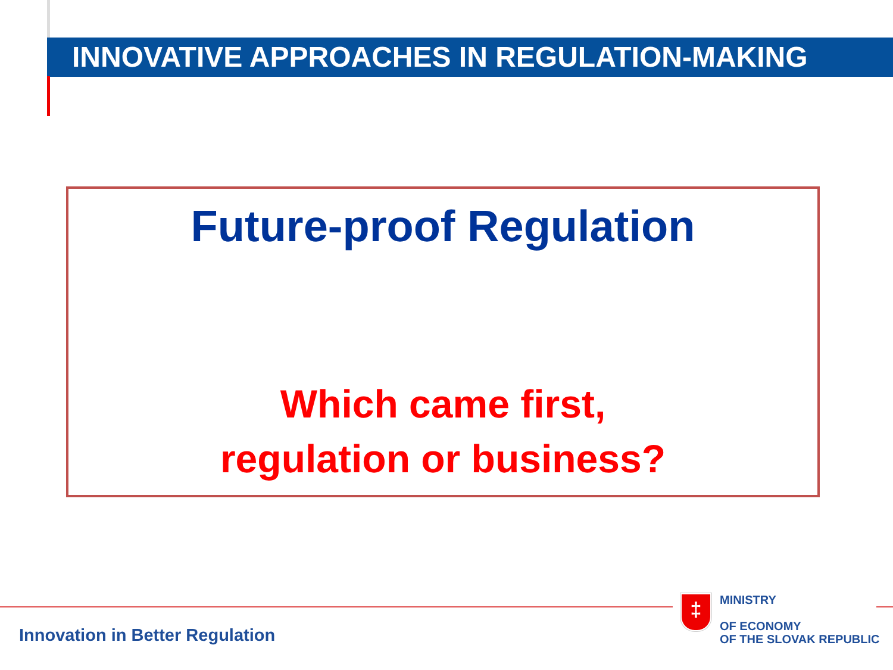INNOVATIVE APPROACHES IN REGULATION-MAKING
Future-proof Regulation
Which came first,
regulation or business?
Innovation in Better Regulation
‡
MINISTRY
OF ECONOMY
OF THE SLOVAK REPUBLIC